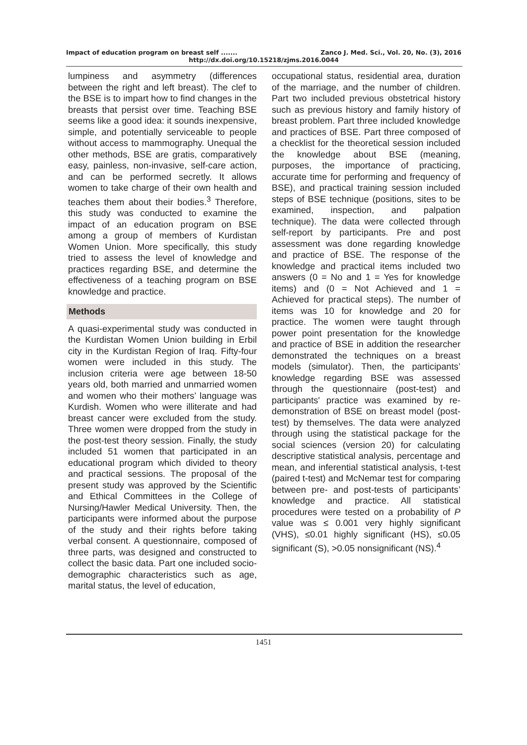Impact of education program on breast self ....... Zanco J. Med. Sci., Vol. 20, No. (3), 2016
http://dx.doi.org/10.15218/zjms.2016.0044
lumpiness and asymmetry (differences between the right and left breast). The clef to the BSE is to impart how to find changes in the breasts that persist over time. Teaching BSE seems like a good idea: it sounds inexpensive, simple, and potentially serviceable to people without access to mammography. Unequal the other methods, BSE are gratis, comparatively easy, painless, non-invasive, self-care action, and can be performed secretly. It allows women to take charge of their own health and teaches them about their bodies.<sup>3</sup> Therefore, this study was conducted to examine the impact of an education program on BSE among a group of members of Kurdistan Women Union. More specifically, this study tried to assess the level of knowledge and practices regarding BSE, and determine the effectiveness of a teaching program on BSE knowledge and practice.
Methods
A quasi-experimental study was conducted in the Kurdistan Women Union building in Erbil city in the Kurdistan Region of Iraq. Fifty-four women were included in this study. The inclusion criteria were age between 18-50 years old, both married and unmarried women and women who their mothers’ language was Kurdish. Women who were illiterate and had breast cancer were excluded from the study. Three women were dropped from the study in the post-test theory session. Finally, the study included 51 women that participated in an educational program which divided to theory and practical sessions. The proposal of the present study was approved by the Scientific and Ethical Committees in the College of Nursing/Hawler Medical University. Then, the participants were informed about the purpose of the study and their rights before taking verbal consent. A questionnaire, composed of three parts, was designed and constructed to collect the basic data. Part one included socio-demographic characteristics such as age, marital status, the level of education,
occupational status, residential area, duration of the marriage, and the number of children. Part two included previous obstetrical history such as previous history and family history of breast problem. Part three included knowledge and practices of BSE. Part three composed of a checklist for the theoretical session included the knowledge about BSE (meaning, purposes, the importance of practicing, accurate time for performing and frequency of BSE), and practical training session included steps of BSE technique (positions, sites to be examined, inspection, and palpation technique). The data were collected through self-report by participants. Pre and post assessment was done regarding knowledge and practice of BSE. The response of the knowledge and practical items included two answers (0 = No and 1 = Yes for knowledge items) and (0 = Not Achieved and 1 = Achieved for practical steps). The number of items was 10 for knowledge and 20 for practice. The women were taught through power point presentation for the knowledge and practice of BSE in addition the researcher demonstrated the techniques on a breast models (simulator). Then, the participants’ knowledge regarding BSE was assessed through the questionnaire (post-test) and participants' practice was examined by re-demonstration of BSE on breast model (post-test) by themselves. The data were analyzed through using the statistical package for the social sciences (version 20) for calculating descriptive statistical analysis, percentage and mean, and inferential statistical analysis, t-test (paired t-test) and McNemar test for comparing between pre- and post-tests of participants’ knowledge and practice. All statistical procedures were tested on a probability of P value was ≤ 0.001 very highly significant (VHS), ≤0.01 highly significant (HS), ≤0.05 significant (S), >0.05 nonsignificant (NS).<sup>4</sup>
1451